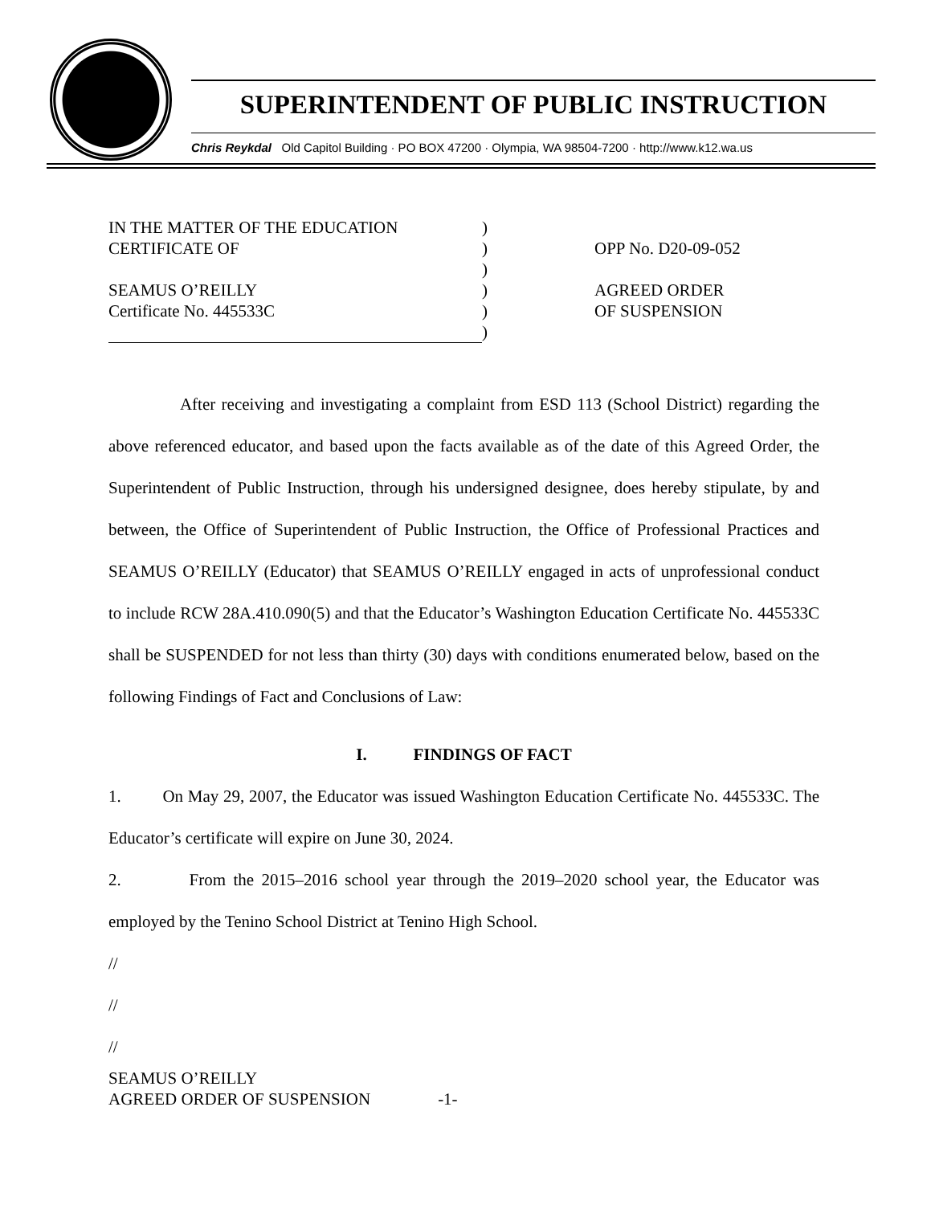SUPERINTENDENT OF PUBLIC INSTRUCTION
Chris Reykdal Old Capitol Building · PO BOX 47200 · Olympia, WA 98504-7200 · http://www.k12.wa.us
IN THE MATTER OF THE EDUCATION
CERTIFICATE OF
SEAMUS O’REILLY
Certificate No. 445533C
)
)
)
)
)
)
OPP No. D20-09-052
AGREED ORDER
OF SUSPENSION
After receiving and investigating a complaint from ESD 113 (School District) regarding the above referenced educator, and based upon the facts available as of the date of this Agreed Order, the Superintendent of Public Instruction, through his undersigned designee, does hereby stipulate, by and between, the Office of Superintendent of Public Instruction, the Office of Professional Practices and SEAMUS O’REILLY (Educator) that SEAMUS O’REILLY engaged in acts of unprofessional conduct to include RCW 28A.410.090(5) and that the Educator’s Washington Education Certificate No. 445533C shall be SUSPENDED for not less than thirty (30) days with conditions enumerated below, based on the following Findings of Fact and Conclusions of Law:
I. FINDINGS OF FACT
1. On May 29, 2007, the Educator was issued Washington Education Certificate No. 445533C. The Educator’s certificate will expire on June 30, 2024.
2. From the 2015–2016 school year through the 2019–2020 school year, the Educator was employed by the Tenino School District at Tenino High School.
//
//
//
SEAMUS O’REILLY
AGREED ORDER OF SUSPENSION -1-